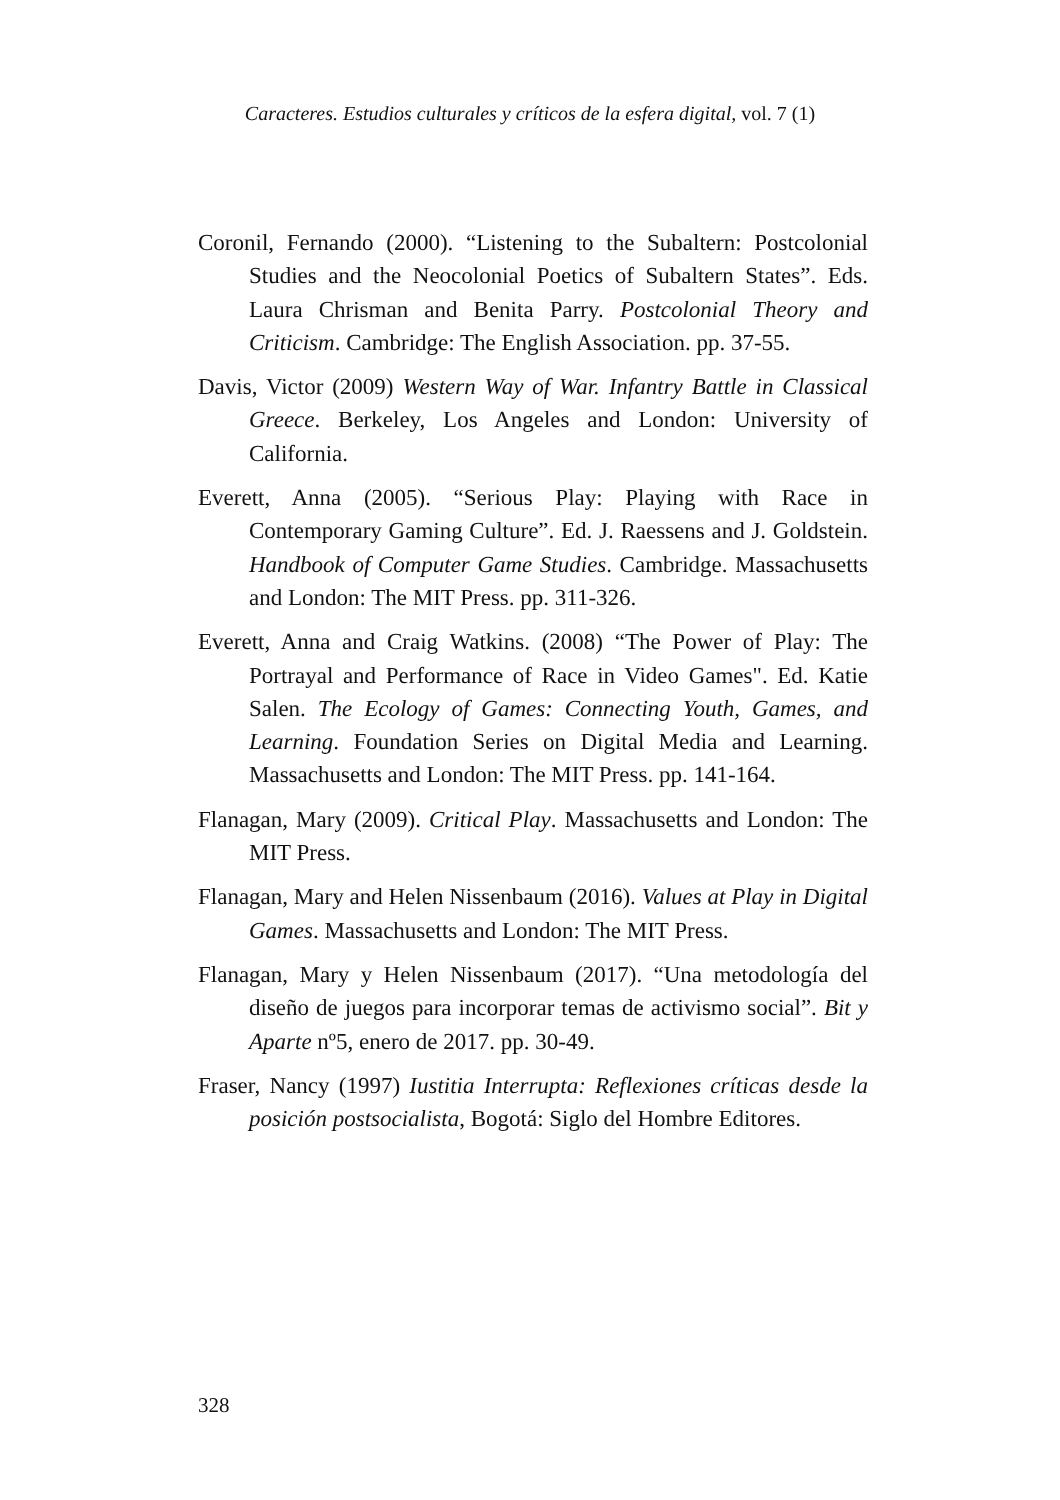Caracteres. Estudios culturales y críticos de la esfera digital, vol. 7 (1)
Coronil, Fernando (2000). “Listening to the Subaltern: Postcolonial Studies and the Neocolonial Poetics of Subaltern States”. Eds. Laura Chrisman and Benita Parry. Postcolonial Theory and Criticism. Cambridge: The English Association. pp. 37-55.
Davis, Victor (2009) Western Way of War. Infantry Battle in Classical Greece. Berkeley, Los Angeles and London: University of California.
Everett, Anna (2005). “Serious Play: Playing with Race in Contemporary Gaming Culture”. Ed. J. Raessens and J. Goldstein. Handbook of Computer Game Studies. Cambridge. Massachusetts and London: The MIT Press. pp. 311-326.
Everett, Anna and Craig Watkins. (2008) “The Power of Play: The Portrayal and Performance of Race in Video Games". Ed. Katie Salen. The Ecology of Games: Connecting Youth, Games, and Learning. Foundation Series on Digital Media and Learning. Massachusetts and London: The MIT Press. pp. 141-164.
Flanagan, Mary (2009). Critical Play. Massachusetts and London: The MIT Press.
Flanagan, Mary and Helen Nissenbaum (2016). Values at Play in Digital Games. Massachusetts and London: The MIT Press.
Flanagan, Mary y Helen Nissenbaum (2017). “Una metodología del diseño de juegos para incorporar temas de activismo social”. Bit y Aparte nº5, enero de 2017. pp. 30-49.
Fraser, Nancy (1997) Iustitia Interrupta: Reflexiones críticas desde la posición postsocialista, Bogotá: Siglo del Hombre Editores.
328